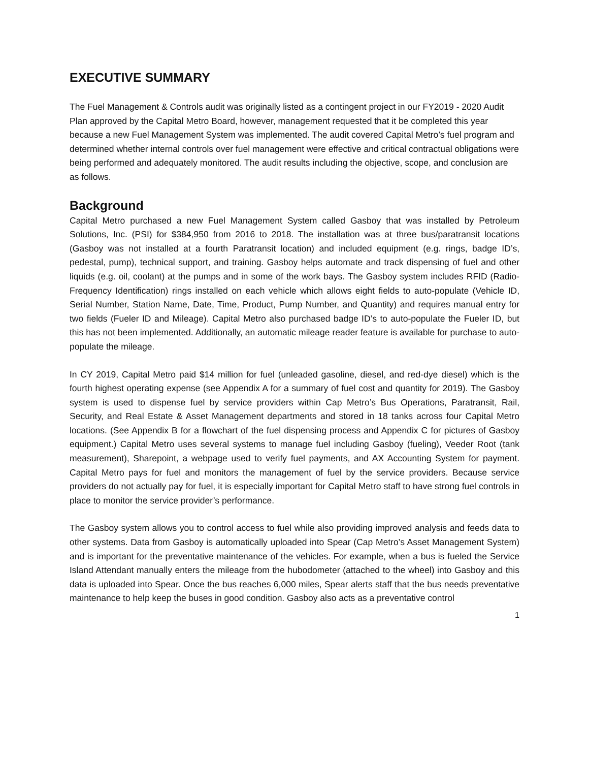EXECUTIVE SUMMARY
The Fuel Management & Controls audit was originally listed as a contingent project in our FY2019 - 2020 Audit Plan approved by the Capital Metro Board, however, management requested that it be completed this year because a new Fuel Management System was implemented. The audit covered Capital Metro’s fuel program and determined whether internal controls over fuel management were effective and critical contractual obligations were being performed and adequately monitored. The audit results including the objective, scope, and conclusion are as follows.
Background
Capital Metro purchased a new Fuel Management System called Gasboy that was installed by Petroleum Solutions, Inc. (PSI) for $384,950 from 2016 to 2018. The installation was at three bus/paratransit locations (Gasboy was not installed at a fourth Paratransit location) and included equipment (e.g. rings, badge ID’s, pedestal, pump), technical support, and training. Gasboy helps automate and track dispensing of fuel and other liquids (e.g. oil, coolant) at the pumps and in some of the work bays. The Gasboy system includes RFID (Radio-Frequency Identification) rings installed on each vehicle which allows eight fields to auto-populate (Vehicle ID, Serial Number, Station Name, Date, Time, Product, Pump Number, and Quantity) and requires manual entry for two fields (Fueler ID and Mileage). Capital Metro also purchased badge ID’s to auto-populate the Fueler ID, but this has not been implemented. Additionally, an automatic mileage reader feature is available for purchase to auto-populate the mileage.
In CY 2019, Capital Metro paid $14 million for fuel (unleaded gasoline, diesel, and red-dye diesel) which is the fourth highest operating expense (see Appendix A for a summary of fuel cost and quantity for 2019). The Gasboy system is used to dispense fuel by service providers within Cap Metro’s Bus Operations, Paratransit, Rail, Security, and Real Estate & Asset Management departments and stored in 18 tanks across four Capital Metro locations. (See Appendix B for a flowchart of the fuel dispensing process and Appendix C for pictures of Gasboy equipment.) Capital Metro uses several systems to manage fuel including Gasboy (fueling), Veeder Root (tank measurement), Sharepoint, a webpage used to verify fuel payments, and AX Accounting System for payment. Capital Metro pays for fuel and monitors the management of fuel by the service providers. Because service providers do not actually pay for fuel, it is especially important for Capital Metro staff to have strong fuel controls in place to monitor the service provider’s performance.
The Gasboy system allows you to control access to fuel while also providing improved analysis and feeds data to other systems. Data from Gasboy is automatically uploaded into Spear (Cap Metro’s Asset Management System) and is important for the preventative maintenance of the vehicles. For example, when a bus is fueled the Service Island Attendant manually enters the mileage from the hubodometer (attached to the wheel) into Gasboy and this data is uploaded into Spear. Once the bus reaches 6,000 miles, Spear alerts staff that the bus needs preventative maintenance to help keep the buses in good condition. Gasboy also acts as a preventative control
1